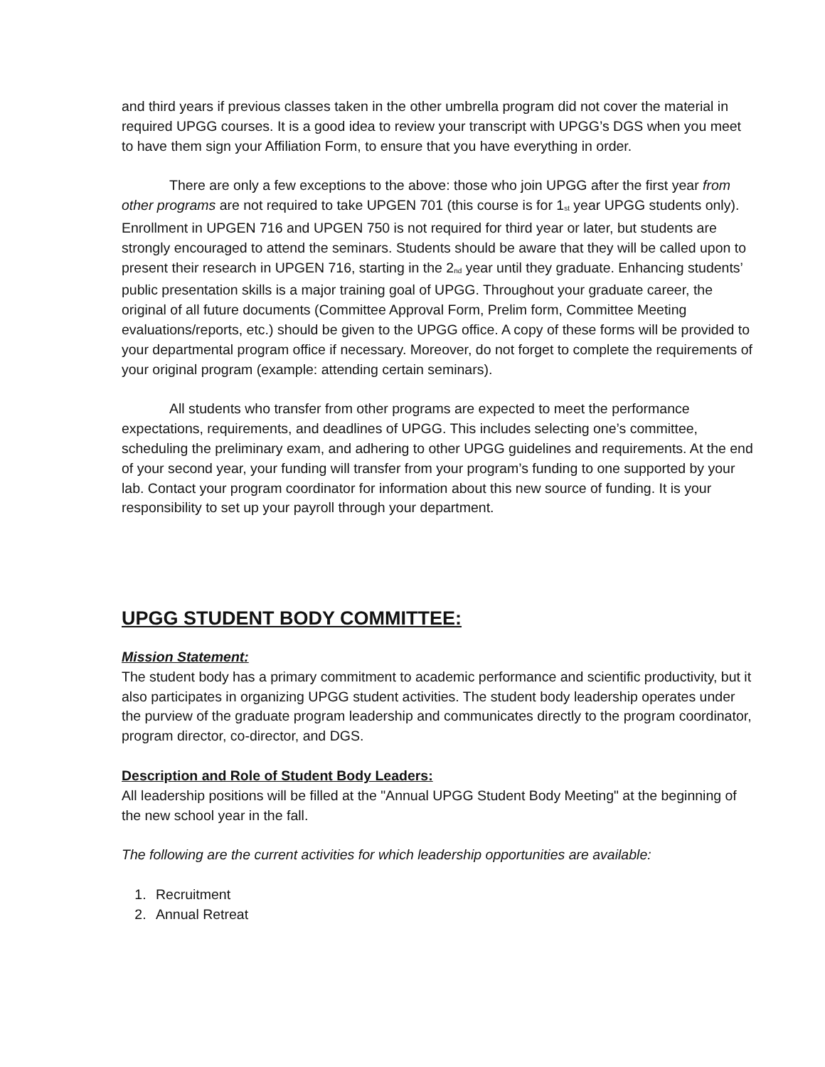and third years if previous classes taken in the other umbrella program did not cover the material in required UPGG courses. It is a good idea to review your transcript with UPGG’s DGS when you meet to have them sign your Affiliation Form, to ensure that you have everything in order.
There are only a few exceptions to the above: those who join UPGG after the first year from other programs are not required to take UPGEN 701 (this course is for 1<sub>st</sub> year UPGG students only). Enrollment in UPGEN 716 and UPGEN 750 is not required for third year or later, but students are strongly encouraged to attend the seminars. Students should be aware that they will be called upon to present their research in UPGEN 716, starting in the 2<sub>nd</sub> year until they graduate. Enhancing students’ public presentation skills is a major training goal of UPGG. Throughout your graduate career, the original of all future documents (Committee Approval Form, Prelim form, Committee Meeting evaluations/reports, etc.) should be given to the UPGG office. A copy of these forms will be provided to your departmental program office if necessary. Moreover, do not forget to complete the requirements of your original program (example: attending certain seminars).
All students who transfer from other programs are expected to meet the performance expectations, requirements, and deadlines of UPGG. This includes selecting one’s committee, scheduling the preliminary exam, and adhering to other UPGG guidelines and requirements. At the end of your second year, your funding will transfer from your program’s funding to one supported by your lab. Contact your program coordinator for information about this new source of funding. It is your responsibility to set up your payroll through your department.
UPGG STUDENT BODY COMMITTEE:
Mission Statement:
The student body has a primary commitment to academic performance and scientific productivity, but it also participates in organizing UPGG student activities. The student body leadership operates under the purview of the graduate program leadership and communicates directly to the program coordinator, program director, co-director, and DGS.
Description and Role of Student Body Leaders:
All leadership positions will be filled at the "Annual UPGG Student Body Meeting" at the beginning of the new school year in the fall.
The following are the current activities for which leadership opportunities are available:
1. Recruitment
2. Annual Retreat